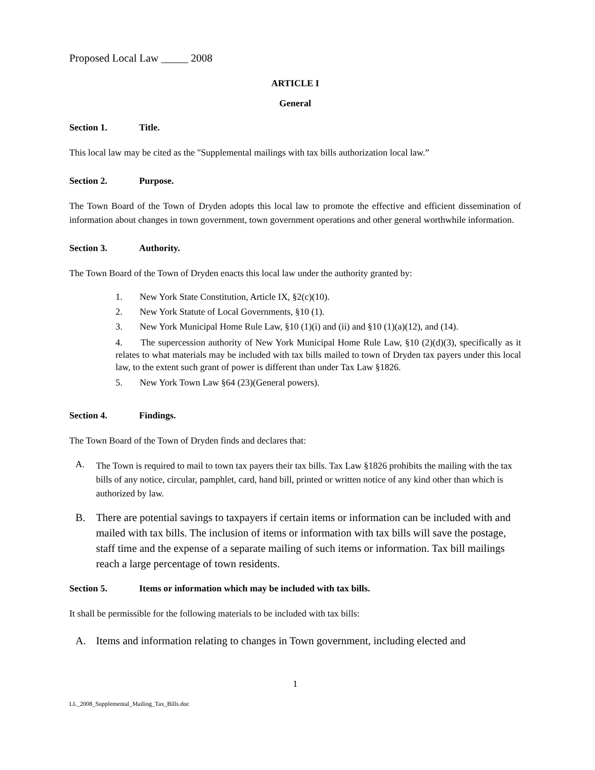Proposed Local Law _____ 2008
ARTICLE I
General
Section 1. Title.
This local law may be cited as the "Supplemental mailings with tax bills authorization local law.”
Section 2. Purpose.
The Town Board of the Town of Dryden adopts this local law to promote the effective and efficient dissemination of information about changes in town government, town government operations and other general worthwhile information.
Section 3. Authority.
The Town Board of the Town of Dryden enacts this local law under the authority granted by:
1. New York State Constitution, Article IX, §2(c)(10).
2. New York Statute of Local Governments, §10 (1).
3. New York Municipal Home Rule Law, §10 (1)(i) and (ii) and §10 (1)(a)(12), and (14).
4. The supercession authority of New York Municipal Home Rule Law, §10 (2)(d)(3), specifically as it relates to what materials may be included with tax bills mailed to town of Dryden tax payers under this local law, to the extent such grant of power is different than under Tax Law §1826.
5. New York Town Law §64 (23)(General powers).
Section 4. Findings.
The Town Board of the Town of Dryden finds and declares that:
A.
The Town is required to mail to town tax payers their tax bills. Tax Law §1826 prohibits the mailing with the tax bills of any notice, circular, pamphlet, card, hand bill, printed or written notice of any kind other than which is authorized by law.
B.
There are potential savings to taxpayers if certain items or information can be included with and mailed with tax bills. The inclusion of items or information with tax bills will save the postage, staff time and the expense of a separate mailing of such items or information. Tax bill mailings reach a large percentage of town residents.
Section 5. Items or information which may be included with tax bills.
It shall be permissible for the following materials to be included with tax bills:
A.
Items and information relating to changes in Town government, including elected and
1
LL_2008_Supplemental_Mailing_Tax_Bills.doc